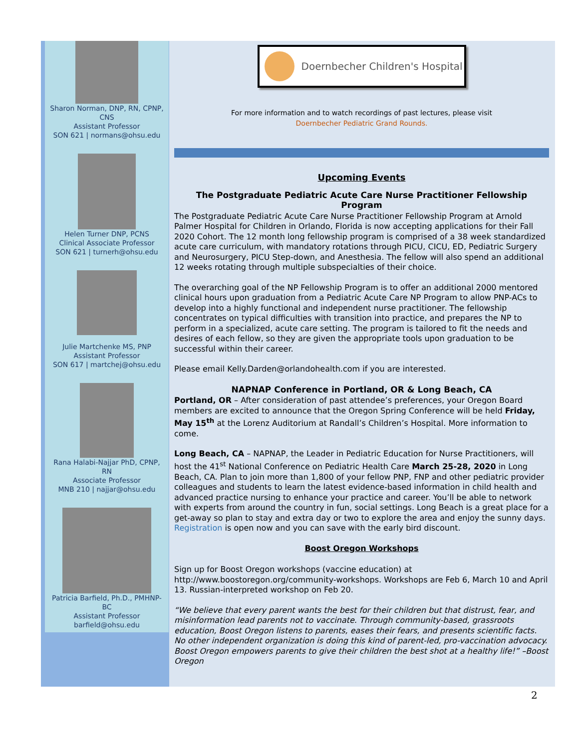Sharon Norman, DNP, RN, CPNP, CNS
Assistant Professor
SON 621 | normans@ohsu.edu
Helen Turner DNP, PCNS
Clinical Associate Professor
SON 621 | turnerh@ohsu.edu
Julie Martchenke MS, PNP
Assistant Professor
SON 617 | martchej@ohsu.edu
Rana Halabi-Najjar PhD, CPNP, RN
Associate Professor
MNB 210 | najjar@ohsu.edu
Patricia Barfield, Ph.D., PMHNP-BC
Assistant Professor
barfield@ohsu.edu
Doernbecher Children's Hospital
For more information and to watch recordings of past lectures, please visit
Doernbecher Pediatric Grand Rounds.
Upcoming Events
The Postgraduate Pediatric Acute Care Nurse Practitioner Fellowship Program
The Postgraduate Pediatric Acute Care Nurse Practitioner Fellowship Program at Arnold Palmer Hospital for Children in Orlando, Florida is now accepting applications for their Fall 2020 Cohort. The 12 month long fellowship program is comprised of a 38 week standardized acute care curriculum, with mandatory rotations through PICU, CICU, ED, Pediatric Surgery and Neurosurgery, PICU Step-down, and Anesthesia. The fellow will also spend an additional 12 weeks rotating through multiple subspecialties of their choice.
The overarching goal of the NP Fellowship Program is to offer an additional 2000 mentored clinical hours upon graduation from a Pediatric Acute Care NP Program to allow PNP-ACs to develop into a highly functional and independent nurse practitioner. The fellowship concentrates on typical difficulties with transition into practice, and prepares the NP to perform in a specialized, acute care setting. The program is tailored to fit the needs and desires of each fellow, so they are given the appropriate tools upon graduation to be successful within their career.
Please email Kelly.Darden@orlandohealth.com if you are interested.
NAPNAP Conference in Portland, OR & Long Beach, CA
Portland, OR – After consideration of past attendee’s preferences, your Oregon Board members are excited to announce that the Oregon Spring Conference will be held Friday, May 15<sup>th</sup> at the Lorenz Auditorium at Randall’s Children’s Hospital. More information to come.
Long Beach, CA – NAPNAP, the Leader in Pediatric Education for Nurse Practitioners, will host the 41<sup>st</sup> National Conference on Pediatric Health Care March 25-28, 2020 in Long Beach, CA. Plan to join more than 1,800 of your fellow PNP, FNP and other pediatric provider colleagues and students to learn the latest evidence-based information in child health and advanced practice nursing to enhance your practice and career. You’ll be able to network with experts from around the country in fun, social settings. Long Beach is a great place for a get-away so plan to stay and extra day or two to explore the area and enjoy the sunny days. Registration is open now and you can save with the early bird discount.
Boost Oregon Workshops
Sign up for Boost Oregon workshops (vaccine education) at http://www.boostoregon.org/community-workshops. Workshops are Feb 6, March 10 and April 13. Russian-interpreted workshop on Feb 20.
“We believe that every parent wants the best for their children but that distrust, fear, and misinformation lead parents not to vaccinate. Through community-based, grassroots education, Boost Oregon listens to parents, eases their fears, and presents scientific facts. No other independent organization is doing this kind of parent-led, pro-vaccination advocacy. Boost Oregon empowers parents to give their children the best shot at a healthy life!” –Boost Oregon
2